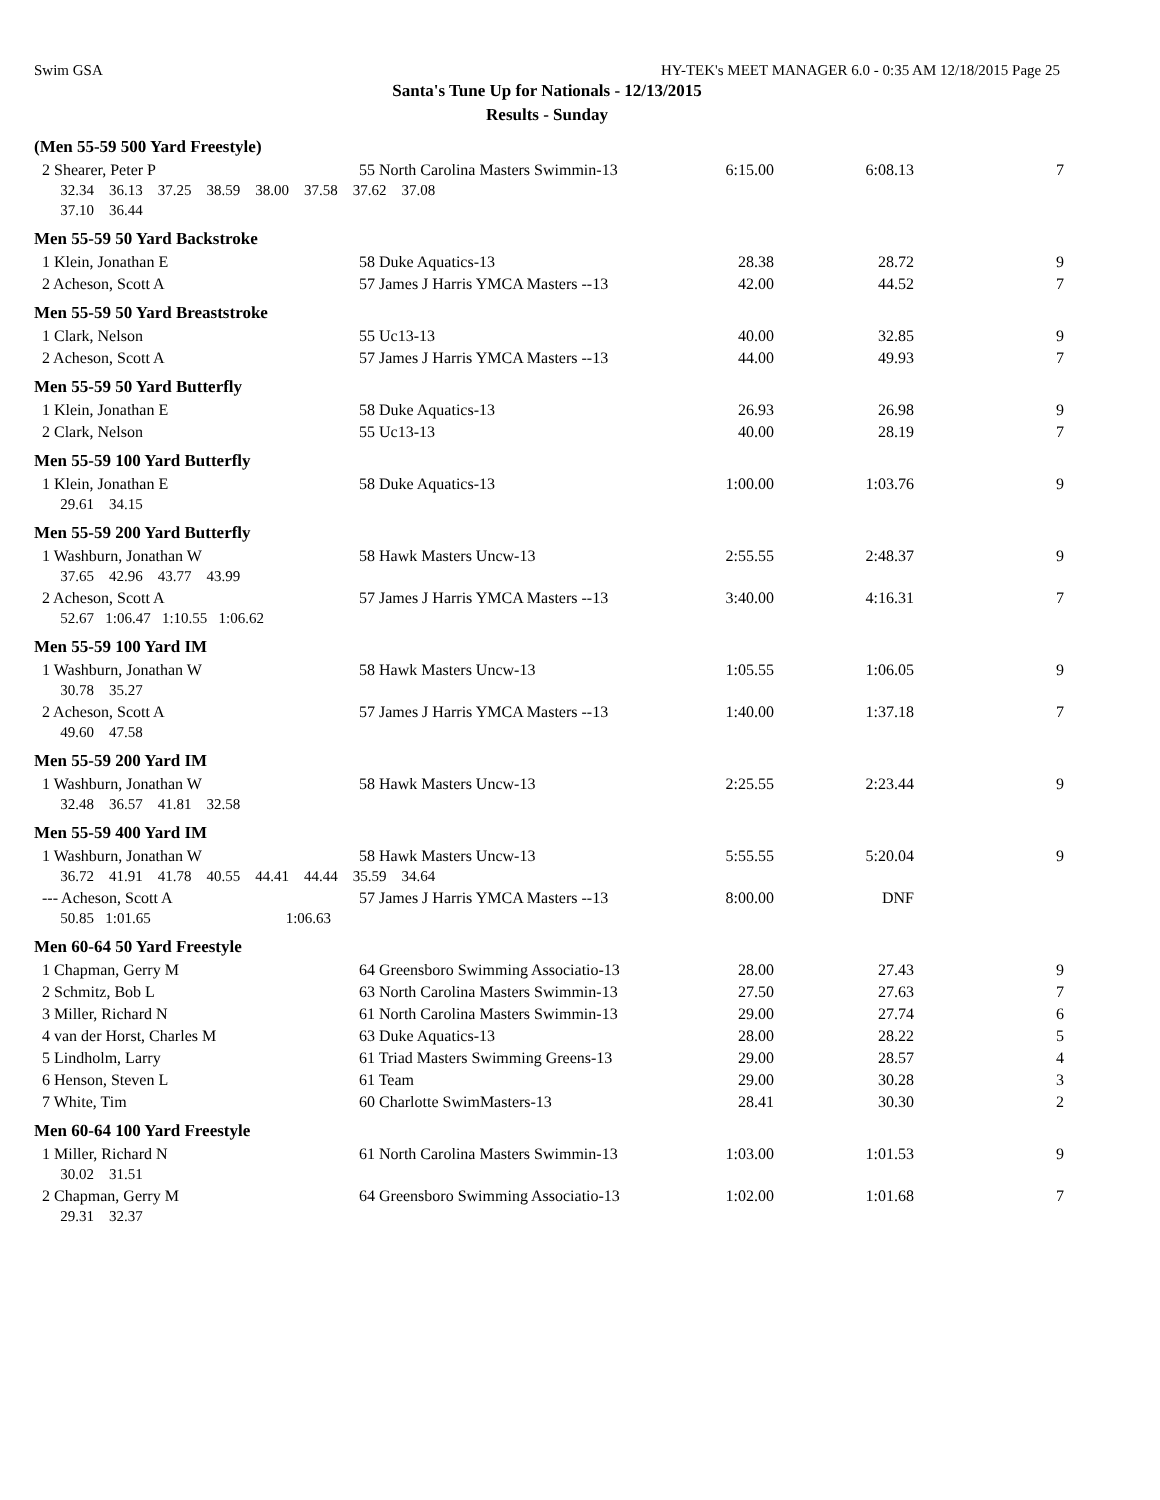Swim GSA HY-TEK's MEET MANAGER 6.0 - 0:35 AM 12/18/2015 Page 25
Santa's Tune Up for Nationals - 12/13/2015
Results - Sunday
| (Men 55-59 500 Yard Freestyle) | | | | |
| 2 Shearer, Peter P | 55 North Carolina Masters Swimmin-13 | 6:15.00 | 6:08.13 | 7 |
| 32.34 36.13 37.25 38.59 38.00 37.58 37.62 37.08 | | | | |
| 37.10 36.44 | | | | |
| Men 55-59 50 Yard Backstroke | | | | |
| 1 Klein, Jonathan E | 58 Duke Aquatics-13 | 28.38 | 28.72 | 9 |
| 2 Acheson, Scott A | 57 James J Harris YMCA Masters --13 | 42.00 | 44.52 | 7 |
| Men 55-59 50 Yard Breaststroke | | | | |
| 1 Clark, Nelson | 55 Uc13-13 | 40.00 | 32.85 | 9 |
| 2 Acheson, Scott A | 57 James J Harris YMCA Masters --13 | 44.00 | 49.93 | 7 |
| Men 55-59 50 Yard Butterfly | | | | |
| 1 Klein, Jonathan E | 58 Duke Aquatics-13 | 26.93 | 26.98 | 9 |
| 2 Clark, Nelson | 55 Uc13-13 | 40.00 | 28.19 | 7 |
| Men 55-59 100 Yard Butterfly | | | | |
| 1 Klein, Jonathan E | 58 Duke Aquatics-13 | 1:00.00 | 1:03.76 | 9 |
| 29.61 34.15 | | | | |
| Men 55-59 200 Yard Butterfly | | | | |
| 1 Washburn, Jonathan W | 58 Hawk Masters Uncw-13 | 2:55.55 | 2:48.37 | 9 |
| 37.65 42.96 43.77 43.99 | | | | |
| 2 Acheson, Scott A | 57 James J Harris YMCA Masters --13 | 3:40.00 | 4:16.31 | 7 |
| 52.67 1:06.47 1:10.55 1:06.62 | | | | |
| Men 55-59 100 Yard IM | | | | |
| 1 Washburn, Jonathan W | 58 Hawk Masters Uncw-13 | 1:05.55 | 1:06.05 | 9 |
| 30.78 35.27 | | | | |
| 2 Acheson, Scott A | 57 James J Harris YMCA Masters --13 | 1:40.00 | 1:37.18 | 7 |
| 49.60 47.58 | | | | |
| Men 55-59 200 Yard IM | | | | |
| 1 Washburn, Jonathan W | 58 Hawk Masters Uncw-13 | 2:25.55 | 2:23.44 | 9 |
| 32.48 36.57 41.81 32.58 | | | | |
| Men 55-59 400 Yard IM | | | | |
| 1 Washburn, Jonathan W | 58 Hawk Masters Uncw-13 | 5:55.55 | 5:20.04 | 9 |
| 36.72 41.91 41.78 40.55 44.41 44.44 35.59 34.64 | | | | |
| --- Acheson, Scott A | 57 James J Harris YMCA Masters --13 | 8:00.00 | DNF | |
| 50.85 1:01.65 1:06.63 | | | | |
| Men 60-64 50 Yard Freestyle | | | | |
| 1 Chapman, Gerry M | 64 Greensboro Swimming Associatio-13 | 28.00 | 27.43 | 9 |
| 2 Schmitz, Bob L | 63 North Carolina Masters Swimmin-13 | 27.50 | 27.63 | 7 |
| 3 Miller, Richard N | 61 North Carolina Masters Swimmin-13 | 29.00 | 27.74 | 6 |
| 4 van der Horst, Charles M | 63 Duke Aquatics-13 | 28.00 | 28.22 | 5 |
| 5 Lindholm, Larry | 61 Triad Masters Swimming Greens-13 | 29.00 | 28.57 | 4 |
| 6 Henson, Steven L | 61 Team | 29.00 | 30.28 | 3 |
| 7 White, Tim | 60 Charlotte SwimMasters-13 | 28.41 | 30.30 | 2 |
| Men 60-64 100 Yard Freestyle | | | | |
| 1 Miller, Richard N | 61 North Carolina Masters Swimmin-13 | 1:03.00 | 1:01.53 | 9 |
| 30.02 31.51 | | | | |
| 2 Chapman, Gerry M | 64 Greensboro Swimming Associatio-13 | 1:02.00 | 1:01.68 | 7 |
| 29.31 32.37 | | | | |